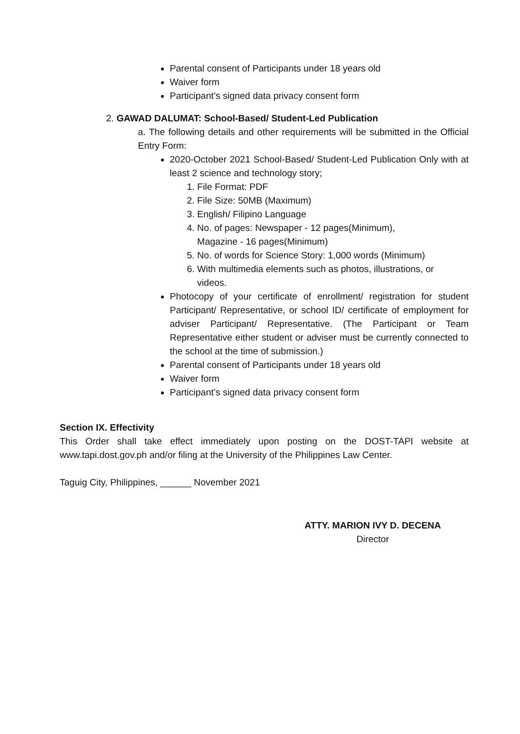Parental consent of Participants under 18 years old
Waiver form
Participant’s signed data privacy consent form
2. GAWAD DALUMAT: School-Based/ Student-Led Publication
a. The following details and other requirements will be submitted in the Official Entry Form:
2020-October 2021 School-Based/ Student-Led Publication Only with at least 2 science and technology story;
1. File Format: PDF
2. File Size: 50MB (Maximum)
3. English/ Filipino Language
4. No. of pages: Newspaper - 12 pages(Minimum),
Magazine - 16 pages(Minimum)
5. No. of words for Science Story: 1,000 words (Minimum)
6. With multimedia elements such as photos, illustrations, or
videos.
Photocopy of your certificate of enrollment/ registration for student Participant/ Representative, or school ID/ certificate of employment for adviser Participant/ Representative. (The Participant or Team Representative either student or adviser must be currently connected to the school at the time of submission.)
Parental consent of Participants under 18 years old
Waiver form
Participant’s signed data privacy consent form
Section IX. Effectivity
This Order shall take effect immediately upon posting on the DOST-TAPI website at www.tapi.dost.gov.ph and/or filing at the University of the Philippines Law Center.
Taguig City, Philippines, ______ November 2021
ATTY. MARION IVY D. DECENA
Director